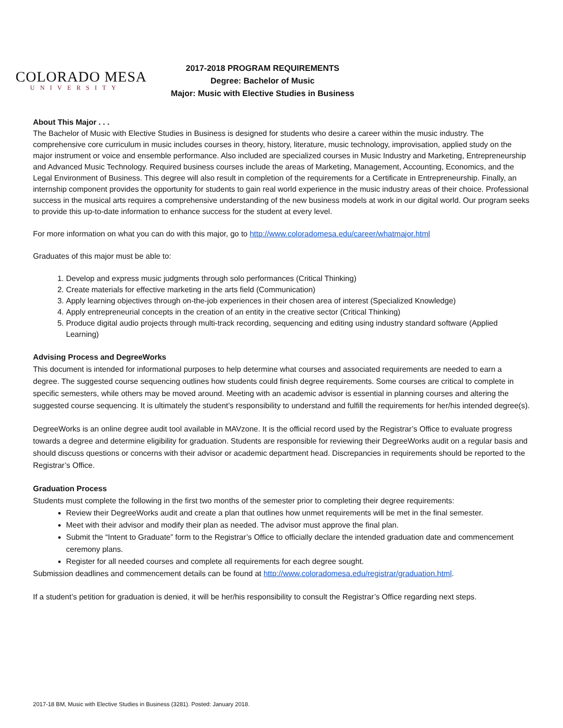COLORADO MESA
UNIVERSITY
2017-2018 PROGRAM REQUIREMENTS
Degree: Bachelor of Music
Major: Music with Elective Studies in Business
About This Major . . .
The Bachelor of Music with Elective Studies in Business is designed for students who desire a career within the music industry. The comprehensive core curriculum in music includes courses in theory, history, literature, music technology, improvisation, applied study on the major instrument or voice and ensemble performance. Also included are specialized courses in Music Industry and Marketing, Entrepreneurship and Advanced Music Technology. Required business courses include the areas of Marketing, Management, Accounting, Economics, and the Legal Environment of Business. This degree will also result in completion of the requirements for a Certificate in Entrepreneurship. Finally, an internship component provides the opportunity for students to gain real world experience in the music industry areas of their choice. Professional success in the musical arts requires a comprehensive understanding of the new business models at work in our digital world. Our program seeks to provide this up-to-date information to enhance success for the student at every level.
For more information on what you can do with this major, go to http://www.coloradomesa.edu/career/whatmajor.html
Graduates of this major must be able to:
1. Develop and express music judgments through solo performances (Critical Thinking)
2. Create materials for effective marketing in the arts field (Communication)
3. Apply learning objectives through on-the-job experiences in their chosen area of interest (Specialized Knowledge)
4. Apply entrepreneurial concepts in the creation of an entity in the creative sector (Critical Thinking)
5. Produce digital audio projects through multi-track recording, sequencing and editing using industry standard software (Applied Learning)
Advising Process and DegreeWorks
This document is intended for informational purposes to help determine what courses and associated requirements are needed to earn a degree. The suggested course sequencing outlines how students could finish degree requirements. Some courses are critical to complete in specific semesters, while others may be moved around. Meeting with an academic advisor is essential in planning courses and altering the suggested course sequencing. It is ultimately the student’s responsibility to understand and fulfill the requirements for her/his intended degree(s).
DegreeWorks is an online degree audit tool available in MAVzone. It is the official record used by the Registrar’s Office to evaluate progress towards a degree and determine eligibility for graduation. Students are responsible for reviewing their DegreeWorks audit on a regular basis and should discuss questions or concerns with their advisor or academic department head. Discrepancies in requirements should be reported to the Registrar’s Office.
Graduation Process
Students must complete the following in the first two months of the semester prior to completing their degree requirements:
Review their DegreeWorks audit and create a plan that outlines how unmet requirements will be met in the final semester.
Meet with their advisor and modify their plan as needed. The advisor must approve the final plan.
Submit the “Intent to Graduate” form to the Registrar’s Office to officially declare the intended graduation date and commencement ceremony plans.
Register for all needed courses and complete all requirements for each degree sought.
Submission deadlines and commencement details can be found at http://www.coloradomesa.edu/registrar/graduation.html.
If a student’s petition for graduation is denied, it will be her/his responsibility to consult the Registrar’s Office regarding next steps.
2017-18 BM, Music with Elective Studies in Business (3281). Posted: January 2018.